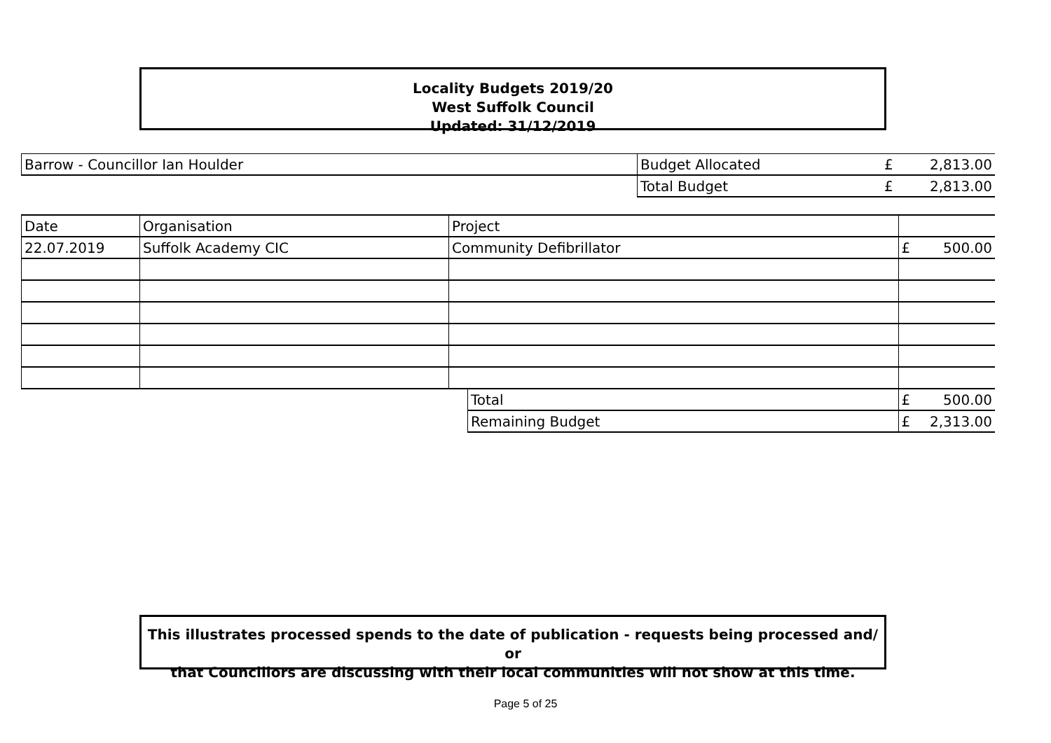Locality Budgets 2019/20
West Suffolk Council
Updated: 31/12/2019
| Barrow - Councillor Ian Houlder | Budget Allocated | £ | 2,813.00 |
| | Total Budget | £ | 2,813.00 |
| Date | Organisation | Project | | | |
| 22.07.2019 | Suffolk Academy CIC | Community Defibrillator | | £ | 500.00 |
| | | | Total | £ | 500.00 |
| | | | Remaining Budget | £ | 2,313.00 |
This illustrates processed spends to the date of publication - requests being processed and/ or
that Councillors are discussing with their local communities will not show at this time.
Page 5 of 25